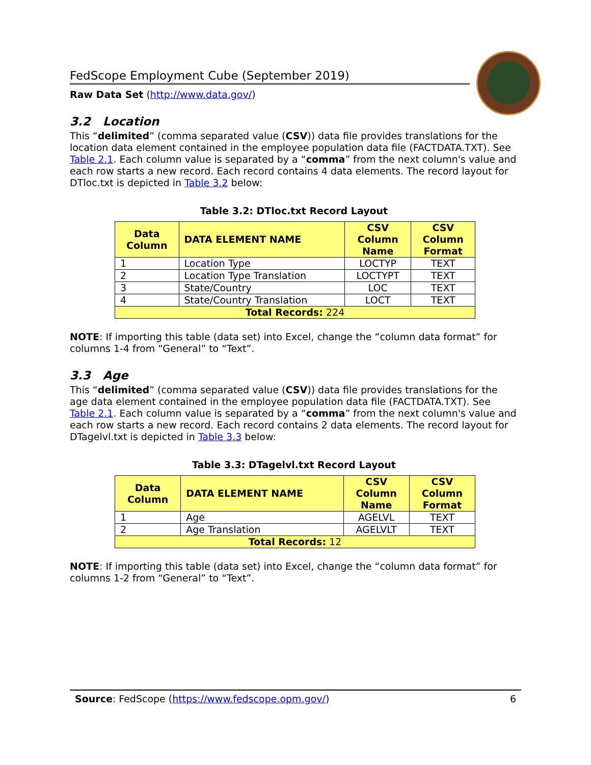FedScope Employment Cube (September 2019)
Raw Data Set (http://www.data.gov/)
3.2 Location
This “delimited” (comma separated value (CSV)) data file provides translations for the location data element contained in the employee population data file (FACTDATA.TXT). See Table 2.1. Each column value is separated by a “comma” from the next column's value and each row starts a new record. Each record contains 4 data elements. The record layout for DTloc.txt is depicted in Table 3.2 below:
Table 3.2: DTloc.txt Record Layout
| Data Column | DATA ELEMENT NAME | CSV Column Name | CSV Column Format |
| --- | --- | --- | --- |
| 1 | Location Type | LOCTYP | TEXT |
| 2 | Location Type Translation | LOCTYPT | TEXT |
| 3 | State/Country | LOC | TEXT |
| 4 | State/Country Translation | LOCT | TEXT |
| Total Records: 224 | | | |
NOTE: If importing this table (data set) into Excel, change the “column data format” for columns 1-4 from “General” to “Text”.
3.3 Age
This “delimited” (comma separated value (CSV)) data file provides translations for the age data element contained in the employee population data file (FACTDATA.TXT). See Table 2.1. Each column value is separated by a “comma” from the next column's value and each row starts a new record. Each record contains 2 data elements. The record layout for DTagelvl.txt is depicted in Table 3.3 below:
Table 3.3: DTagelvl.txt Record Layout
| Data Column | DATA ELEMENT NAME | CSV Column Name | CSV Column Format |
| --- | --- | --- | --- |
| 1 | Age | AGELVL | TEXT |
| 2 | Age Translation | AGELVLT | TEXT |
| Total Records: 12 | | | |
NOTE: If importing this table (data set) into Excel, change the “column data format” for columns 1-2 from “General” to “Text”.
Source: FedScope (https://www.fedscope.opm.gov/) 6